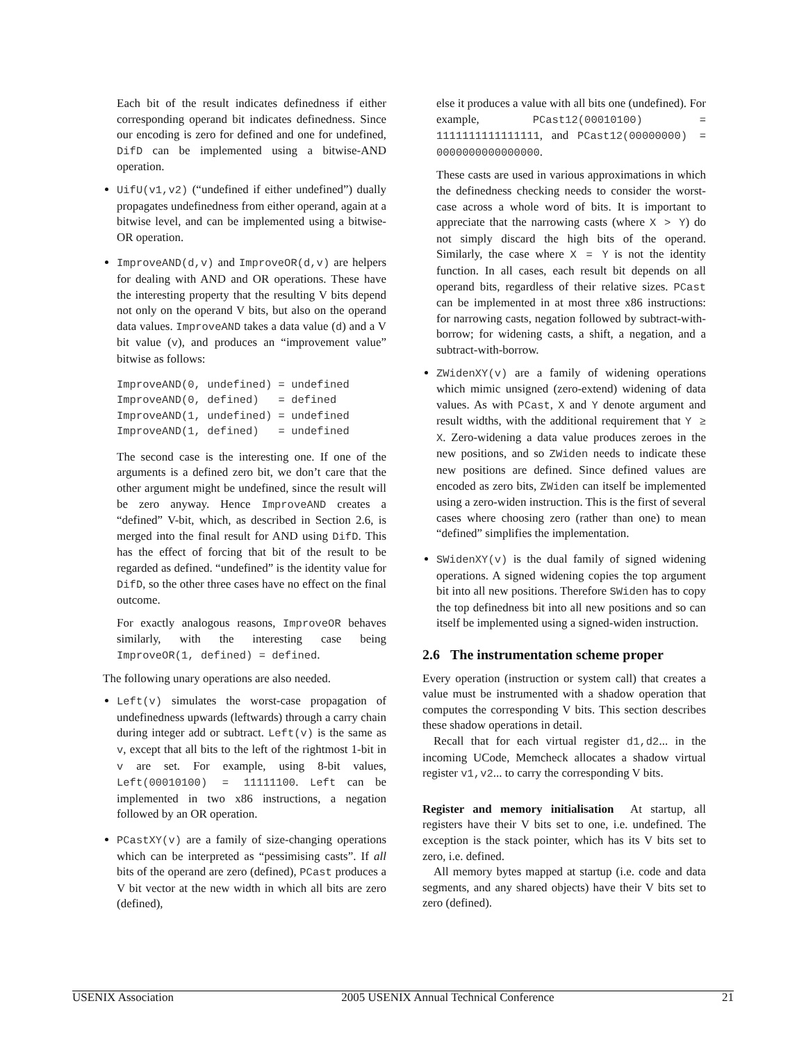Each bit of the result indicates definedness if either corresponding operand bit indicates definedness. Since our encoding is zero for defined and one for undefined, DifD can be implemented using a bitwise-AND operation.
UifU(v1,v2) (“undefined if either undefined”) dually propagates undefinedness from either operand, again at a bitwise level, and can be implemented using a bitwise-OR operation.
ImproveAND(d,v) and ImproveOR(d,v) are helpers for dealing with AND and OR operations. These have the interesting property that the resulting V bits depend not only on the operand V bits, but also on the operand data values. ImproveAND takes a data value (d) and a V bit value (v), and produces an “improvement value” bitwise as follows:
ImproveAND(0, undefined) = undefined
ImproveAND(0, defined)   = defined
ImproveAND(1, undefined) = undefined
ImproveAND(1, defined)   = undefined
The second case is the interesting one. If one of the arguments is a defined zero bit, we don’t care that the other argument might be undefined, since the result will be zero anyway. Hence ImproveAND creates a “defined” V-bit, which, as described in Section 2.6, is merged into the final result for AND using DifD. This has the effect of forcing that bit of the result to be regarded as defined. “undefined” is the identity value for DifD, so the other three cases have no effect on the final outcome.
For exactly analogous reasons, ImproveOR behaves similarly, with the interesting case being ImproveOR(1, defined) = defined.
The following unary operations are also needed.
Left(v) simulates the worst-case propagation of undefinedness upwards (leftwards) through a carry chain during integer add or subtract. Left(v) is the same as v, except that all bits to the left of the rightmost 1-bit in v are set. For example, using 8-bit values, Left(00010100) = 11111100. Left can be implemented in two x86 instructions, a negation followed by an OR operation.
PCastXY(v) are a family of size-changing operations which can be interpreted as “pessimising casts”. If all bits of the operand are zero (defined), PCast produces a V bit vector at the new width in which all bits are zero (defined),
else it produces a value with all bits one (undefined). For example, PCast12(00010100) = 1111111111111111, and PCast12(00000000) = 0000000000000000.
These casts are used in various approximations in which the definedness checking needs to consider the worst-case across a whole word of bits. It is important to appreciate that the narrowing casts (where X > Y) do not simply discard the high bits of the operand. Similarly, the case where X = Y is not the identity function. In all cases, each result bit depends on all operand bits, regardless of their relative sizes. PCast can be implemented in at most three x86 instructions: for narrowing casts, negation followed by subtract-with-borrow; for widening casts, a shift, a negation, and a subtract-with-borrow.
ZWidenXY(v) are a family of widening operations which mimic unsigned (zero-extend) widening of data values. As with PCast, X and Y denote argument and result widths, with the additional requirement that Y ≥ X. Zero-widening a data value produces zeroes in the new positions, and so ZWiden needs to indicate these new positions are defined. Since defined values are encoded as zero bits, ZWiden can itself be implemented using a zero-widen instruction. This is the first of several cases where choosing zero (rather than one) to mean “defined” simplifies the implementation.
SWidenXY(v) is the dual family of signed widening operations. A signed widening copies the top argument bit into all new positions. Therefore SWiden has to copy the top definedness bit into all new positions and so can itself be implemented using a signed-widen instruction.
2.6 The instrumentation scheme proper
Every operation (instruction or system call) that creates a value must be instrumented with a shadow operation that computes the corresponding V bits. This section describes these shadow operations in detail.
Recall that for each virtual register d1,d2... in the incoming UCode, Memcheck allocates a shadow virtual register v1,v2... to carry the corresponding V bits.
Register and memory initialisation At startup, all registers have their V bits set to one, i.e. undefined. The exception is the stack pointer, which has its V bits set to zero, i.e. defined.
All memory bytes mapped at startup (i.e. code and data segments, and any shared objects) have their V bits set to zero (defined).
USENIX Association 2005 USENIX Annual Technical Conference 21